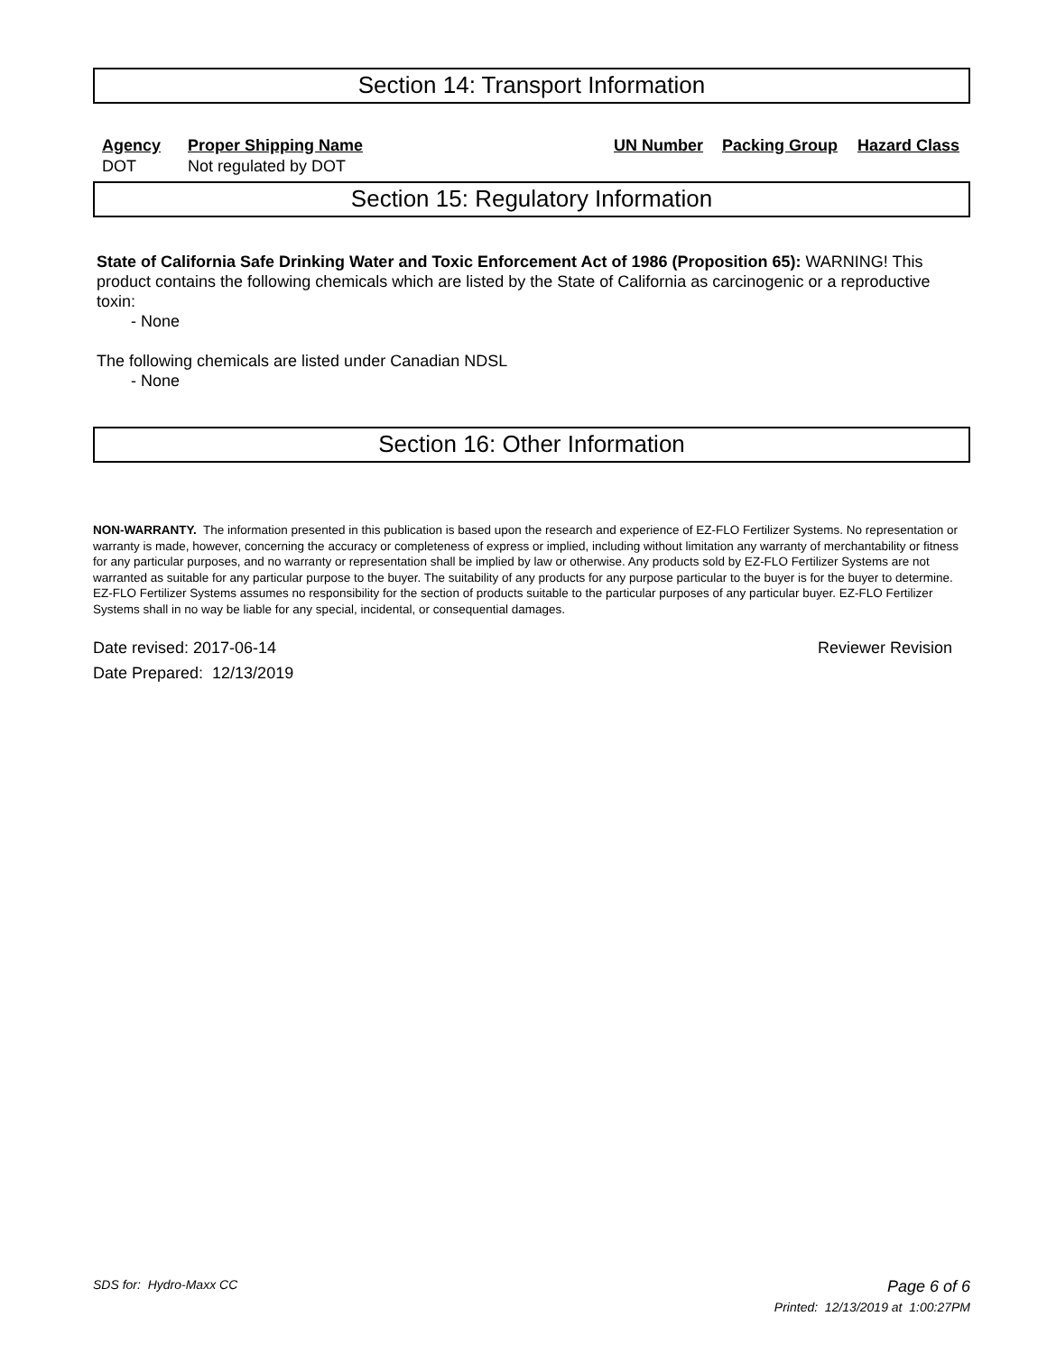Section 14: Transport Information
| Agency | Proper Shipping Name | UN Number | Packing Group | Hazard Class |
| --- | --- | --- | --- | --- |
| DOT | Not regulated by DOT | | | |
Section 15: Regulatory Information
State of California Safe Drinking Water and Toxic Enforcement Act of 1986 (Proposition 65): WARNING! This product contains the following chemicals which are listed by the State of California as carcinogenic or a reproductive toxin:
- None
The following chemicals are listed under Canadian NDSL
- None
Section 16: Other Information
NON-WARRANTY. The information presented in this publication is based upon the research and experience of EZ-FLO Fertilizer Systems. No representation or warranty is made, however, concerning the accuracy or completeness of express or implied, including without limitation any warranty of merchantability or fitness for any particular purposes, and no warranty or representation shall be implied by law or otherwise. Any products sold by EZ-FLO Fertilizer Systems are not warranted as suitable for any particular purpose to the buyer. The suitability of any products for any purpose particular to the buyer is for the buyer to determine. EZ-FLO Fertilizer Systems assumes no responsibility for the section of products suitable to the particular purposes of any particular buyer. EZ-FLO Fertilizer Systems shall in no way be liable for any special, incidental, or consequential damages.
Date revised: 2017-06-14 Reviewer Revision
Date Prepared: 12/13/2019
SDS for: Hydro-Maxx CC Page 6 of 6
Printed: 12/13/2019 at 1:00:27PM